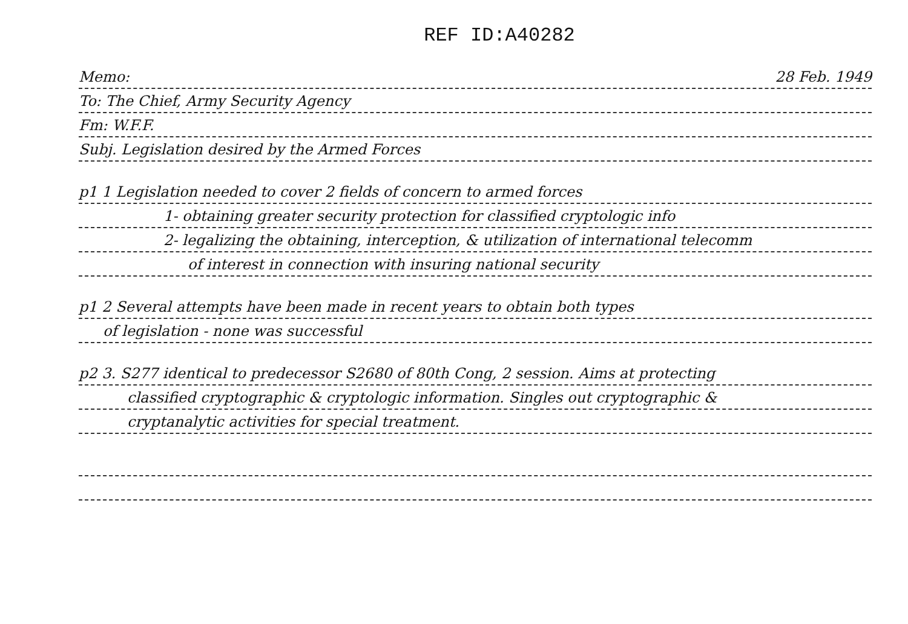REF ID:A40282
Memo: 28 Feb. 1949
To: The Chief, Army Security Agency
Fm: W.F.F.
Subj. Legislation desired by the Armed Forces
p1 1 Legislation needed to cover 2 fields of concern to armed forces
1- obtaining greater security protection for classified cryptologic info
2- legalizing the obtaining, interception, & utilization of international telecomm
of interest in connection with insuring national security
p1 2 Several attempts have been made in recent years to obtain both types
of legislation - none was successful
p2 3. S277 identical to predecessor S2680 of 80th Cong, 2 session. Aims at protecting
classified cryptographic & cryptologic information. Singles out cryptographic &
cryptanalytic activities for special treatment.